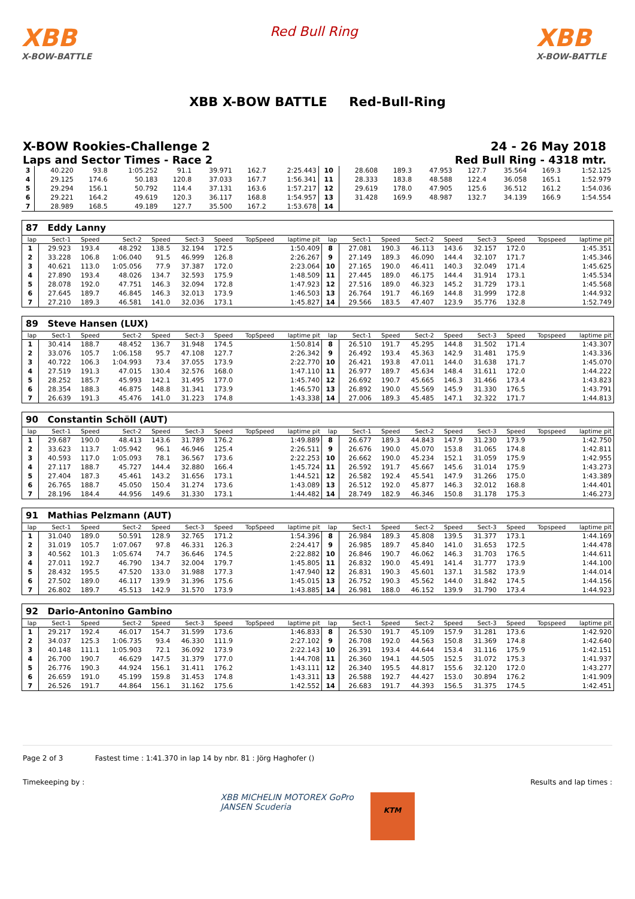XBB
X-BOW-BATTLE
Red Bull Ring
XBB
X-BOW-BATTLE
XBB X-BOW BATTLE Red-Bull-Ring
X-BOW Rookies-Challenge 2
Laps and Sector Times - Race 2
24 - 26 May 2018
Red Bull Ring - 4318 mtr.
| 3 | 40.220 | 93.8 | 1:05.252 | 91.1 | 39.971 | 162.7 | 2:25.443 | 10 | 28.608 | 189.3 | 47.953 | 127.7 | 35.564 | 169.3 | 1:52.125 |
| 4 | 29.125 | 174.6 | 50.183 | 120.8 | 37.033 | 167.7 | 1:56.341 | 11 | 28.333 | 183.8 | 48.588 | 122.4 | 36.058 | 165.1 | 1:52.979 |
| 5 | 29.294 | 156.1 | 50.792 | 114.4 | 37.131 | 163.6 | 1:57.217 | 12 | 29.619 | 178.0 | 47.905 | 125.6 | 36.512 | 161.2 | 1:54.036 |
| 6 | 29.221 | 164.2 | 49.619 | 120.3 | 36.117 | 168.8 | 1:54.957 | 13 | 31.428 | 169.9 | 48.987 | 132.7 | 34.139 | 166.9 | 1:54.554 |
| 7 | 28.989 | 168.5 | 49.189 | 127.7 | 35.500 | 167.2 | 1:53.678 | 14 | | | | | | | |
87 Eddy Lanny
| lap | Sect-1 | Speed | Sect-2 | Speed | Sect-3 | Speed | TopSpeed | laptime pit | lap | Sect-1 | Speed | Sect-2 | Speed | Sect-3 | Speed | Topspeed | laptime pit |
| --- | --- | --- | --- | --- | --- | --- | --- | --- | --- | --- | --- | --- | --- | --- | --- | --- | --- |
| 1 | 29.923 | 193.4 | 48.292 | 138.5 | 32.194 | 172.5 | | 1:50.409 | 8 | 27.081 | 190.3 | 46.113 | 143.6 | 32.157 | 172.0 | | 1:45.351 |
| 2 | 33.228 | 106.8 | 1:06.040 | 91.5 | 46.999 | 126.8 | | 2:26.267 | 9 | 27.149 | 189.3 | 46.090 | 144.4 | 32.107 | 171.7 | | 1:45.346 |
| 3 | 40.621 | 113.0 | 1:05.056 | 77.9 | 37.387 | 172.0 | | 2:23.064 | 10 | 27.165 | 190.0 | 46.411 | 140.3 | 32.049 | 171.4 | | 1:45.625 |
| 4 | 27.890 | 193.4 | 48.026 | 134.7 | 32.593 | 175.9 | | 1:48.509 | 11 | 27.445 | 189.0 | 46.175 | 144.4 | 31.914 | 173.1 | | 1:45.534 |
| 5 | 28.078 | 192.0 | 47.751 | 146.3 | 32.094 | 172.8 | | 1:47.923 | 12 | 27.516 | 189.0 | 46.323 | 145.2 | 31.729 | 173.1 | | 1:45.568 |
| 6 | 27.645 | 189.7 | 46.845 | 146.3 | 32.013 | 173.9 | | 1:46.503 | 13 | 26.764 | 191.7 | 46.169 | 144.8 | 31.999 | 172.8 | | 1:44.932 |
| 7 | 27.210 | 189.3 | 46.581 | 141.0 | 32.036 | 173.1 | | 1:45.827 | 14 | 29.566 | 183.5 | 47.407 | 123.9 | 35.776 | 132.8 | | 1:52.749 |
89 Steve Hansen (LUX)
| lap | Sect-1 | Speed | Sect-2 | Speed | Sect-3 | Speed | TopSpeed | laptime pit | lap | Sect-1 | Speed | Sect-2 | Speed | Sect-3 | Speed | Topspeed | laptime pit |
| --- | --- | --- | --- | --- | --- | --- | --- | --- | --- | --- | --- | --- | --- | --- | --- | --- | --- |
| 1 | 30.414 | 188.7 | 48.452 | 136.7 | 31.948 | 174.5 | | 1:50.814 | 8 | 26.510 | 191.7 | 45.295 | 144.8 | 31.502 | 171.4 | | 1:43.307 |
| 2 | 33.076 | 105.7 | 1:06.158 | 95.7 | 47.108 | 127.7 | | 2:26.342 | 9 | 26.492 | 193.4 | 45.363 | 142.9 | 31.481 | 175.9 | | 1:43.336 |
| 3 | 40.722 | 106.3 | 1:04.993 | 73.4 | 37.055 | 173.9 | | 2:22.770 | 10 | 26.421 | 193.8 | 47.011 | 144.0 | 31.638 | 171.7 | | 1:45.070 |
| 4 | 27.519 | 191.3 | 47.015 | 130.4 | 32.576 | 168.0 | | 1:47.110 | 11 | 26.977 | 189.7 | 45.634 | 148.4 | 31.611 | 172.0 | | 1:44.222 |
| 5 | 28.252 | 185.7 | 45.993 | 142.1 | 31.495 | 177.0 | | 1:45.740 | 12 | 26.692 | 190.7 | 45.665 | 146.3 | 31.466 | 173.4 | | 1:43.823 |
| 6 | 28.354 | 188.3 | 46.875 | 148.8 | 31.341 | 173.9 | | 1:46.570 | 13 | 26.892 | 190.0 | 45.569 | 145.9 | 31.330 | 176.5 | | 1:43.791 |
| 7 | 26.639 | 191.3 | 45.476 | 141.0 | 31.223 | 174.8 | | 1:43.338 | 14 | 27.006 | 189.3 | 45.485 | 147.1 | 32.322 | 171.7 | | 1:44.813 |
90 Constantin Schöll (AUT)
| lap | Sect-1 | Speed | Sect-2 | Speed | Sect-3 | Speed | TopSpeed | laptime pit | lap | Sect-1 | Speed | Sect-2 | Speed | Sect-3 | Speed | Topspeed | laptime pit |
| --- | --- | --- | --- | --- | --- | --- | --- | --- | --- | --- | --- | --- | --- | --- | --- | --- | --- |
| 1 | 29.687 | 190.0 | 48.413 | 143.6 | 31.789 | 176.2 | | 1:49.889 | 8 | 26.677 | 189.3 | 44.843 | 147.9 | 31.230 | 173.9 | | 1:42.750 |
| 2 | 33.623 | 113.7 | 1:05.942 | 96.1 | 46.946 | 125.4 | | 2:26.511 | 9 | 26.676 | 190.0 | 45.070 | 153.8 | 31.065 | 174.8 | | 1:42.811 |
| 3 | 40.593 | 117.0 | 1:05.093 | 78.1 | 36.567 | 173.6 | | 2:22.253 | 10 | 26.662 | 190.0 | 45.234 | 152.1 | 31.059 | 175.9 | | 1:42.955 |
| 4 | 27.117 | 188.7 | 45.727 | 144.4 | 32.880 | 166.4 | | 1:45.724 | 11 | 26.592 | 191.7 | 45.667 | 145.6 | 31.014 | 175.9 | | 1:43.273 |
| 5 | 27.404 | 187.3 | 45.461 | 143.2 | 31.656 | 173.1 | | 1:44.521 | 12 | 26.582 | 192.4 | 45.541 | 147.9 | 31.266 | 175.0 | | 1:43.389 |
| 6 | 26.765 | 188.7 | 45.050 | 150.4 | 31.274 | 173.6 | | 1:43.089 | 13 | 26.512 | 192.0 | 45.877 | 146.3 | 32.012 | 168.8 | | 1:44.401 |
| 7 | 28.196 | 184.4 | 44.956 | 149.6 | 31.330 | 173.1 | | 1:44.482 | 14 | 28.749 | 182.9 | 46.346 | 150.8 | 31.178 | 175.3 | | 1:46.273 |
91 Mathias Pelzmann (AUT)
| lap | Sect-1 | Speed | Sect-2 | Speed | Sect-3 | Speed | TopSpeed | laptime pit | lap | Sect-1 | Speed | Sect-2 | Speed | Sect-3 | Speed | Topspeed | laptime pit |
| --- | --- | --- | --- | --- | --- | --- | --- | --- | --- | --- | --- | --- | --- | --- | --- | --- | --- |
| 1 | 31.040 | 189.0 | 50.591 | 128.9 | 32.765 | 171.2 | | 1:54.396 | 8 | 26.984 | 189.3 | 45.808 | 139.5 | 31.377 | 173.1 | | 1:44.169 |
| 2 | 31.019 | 105.7 | 1:07.067 | 97.8 | 46.331 | 126.3 | | 2:24.417 | 9 | 26.985 | 189.7 | 45.840 | 141.0 | 31.653 | 172.5 | | 1:44.478 |
| 3 | 40.562 | 101.3 | 1:05.674 | 74.7 | 36.646 | 174.5 | | 2:22.882 | 10 | 26.846 | 190.7 | 46.062 | 146.3 | 31.703 | 176.5 | | 1:44.611 |
| 4 | 27.011 | 192.7 | 46.790 | 134.7 | 32.004 | 179.7 | | 1:45.805 | 11 | 26.832 | 190.0 | 45.491 | 141.4 | 31.777 | 173.9 | | 1:44.100 |
| 5 | 28.432 | 195.5 | 47.520 | 133.0 | 31.988 | 177.3 | | 1:47.940 | 12 | 26.831 | 190.3 | 45.601 | 137.1 | 31.582 | 173.9 | | 1:44.014 |
| 6 | 27.502 | 189.0 | 46.117 | 139.9 | 31.396 | 175.6 | | 1:45.015 | 13 | 26.752 | 190.3 | 45.562 | 144.0 | 31.842 | 174.5 | | 1:44.156 |
| 7 | 26.802 | 189.7 | 45.513 | 142.9 | 31.570 | 173.9 | | 1:43.885 | 14 | 26.981 | 188.0 | 46.152 | 139.9 | 31.790 | 173.4 | | 1:44.923 |
92 Dario-Antonino Gambino
| lap | Sect-1 | Speed | Sect-2 | Speed | Sect-3 | Speed | TopSpeed | laptime pit | lap | Sect-1 | Speed | Sect-2 | Speed | Sect-3 | Speed | Topspeed | laptime pit |
| --- | --- | --- | --- | --- | --- | --- | --- | --- | --- | --- | --- | --- | --- | --- | --- | --- | --- |
| 1 | 29.217 | 192.4 | 46.017 | 154.7 | 31.599 | 173.6 | | 1:46.833 | 8 | 26.530 | 191.7 | 45.109 | 157.9 | 31.281 | 173.6 | | 1:42.920 |
| 2 | 34.037 | 125.3 | 1:06.735 | 93.4 | 46.330 | 111.9 | | 2:27.102 | 9 | 26.708 | 192.0 | 44.563 | 150.8 | 31.369 | 174.8 | | 1:42.640 |
| 3 | 40.148 | 111.1 | 1:05.903 | 72.1 | 36.092 | 173.9 | | 2:22.143 | 10 | 26.391 | 193.4 | 44.644 | 153.4 | 31.116 | 175.9 | | 1:42.151 |
| 4 | 26.700 | 190.7 | 46.629 | 147.5 | 31.379 | 177.0 | | 1:44.708 | 11 | 26.360 | 194.1 | 44.505 | 152.5 | 31.072 | 175.3 | | 1:41.937 |
| 5 | 26.776 | 190.3 | 44.924 | 156.1 | 31.411 | 176.2 | | 1:43.111 | 12 | 26.340 | 195.5 | 44.817 | 155.6 | 32.120 | 172.0 | | 1:43.277 |
| 6 | 26.659 | 191.0 | 45.199 | 159.8 | 31.453 | 174.8 | | 1:43.311 | 13 | 26.588 | 192.7 | 44.427 | 153.0 | 30.894 | 176.2 | | 1:41.909 |
| 7 | 26.526 | 191.7 | 44.864 | 156.1 | 31.162 | 175.6 | | 1:42.552 | 14 | 26.683 | 191.7 | 44.393 | 156.5 | 31.375 | 174.5 | | 1:42.451 |
Page 2 of 3 Fastest time : 1:41.370 in lap 14 by nbr. 81 : Jörg Haghofer ()
Timekeeping by : Results and lap times :
XBB MICHELIN MOTOREX GoPro JANSEN Scuderia
KTM